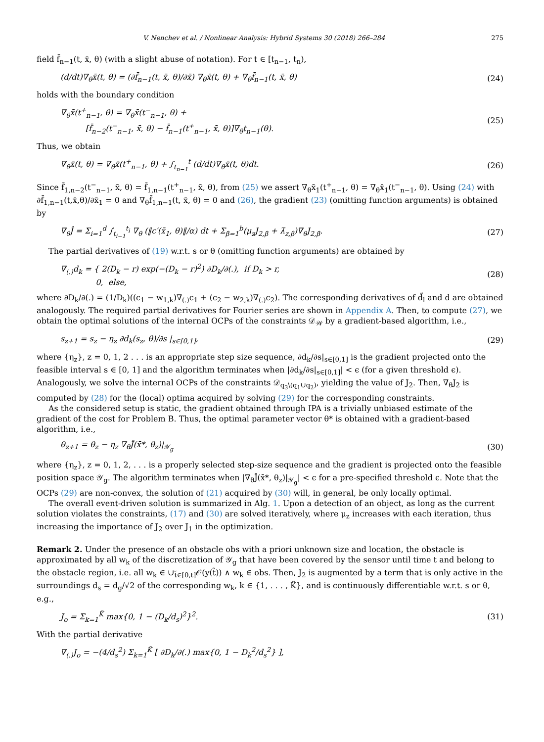V. Nenchev et al. / Nonlinear Analysis: Hybrid Systems 30 (2018) 266–284 275
field f̄<sub>n−1</sub>(t, x̄, θ) (with a slight abuse of notation). For t ∈ [t<sub>n−1</sub>, t<sub>n</sub>),
(d/dt)∇<sub>θ</sub>x̄(t, θ) = (∂f̄<sub>n−1</sub>(t, x̄, θ)/∂x̄) ∇<sub>θ</sub>x̄(t, θ) + ∇<sub>θ</sub>f̄<sub>n−1</sub>(t, x̄, θ) (24)
holds with the boundary condition
∇<sub>θ</sub>x̄(t<sup>+</sup><sub>n−1</sub>, θ) = ∇<sub>θ</sub>x̄(t<sup>−</sup><sub>n−1</sub>, θ) +
[f̄<sub>n−2</sub>(t<sup>−</sup><sub>n−1</sub>, x̄, θ) − f̄<sub>n−1</sub>(t<sup>+</sup><sub>n−1</sub>, x̄, θ)]∇<sub>θ</sub>t<sub>n−1</sub>(θ). (25)
Thus, we obtain
∇<sub>θ</sub>x̄(t, θ) = ∇<sub>θ</sub>x̄(t<sup>+</sup><sub>n−1</sub>, θ) + ∫<sub>t<sub>n−1</sub></sub><sup>t</sup> (d/dt)∇<sub>θ</sub>x̄(t, θ)dt. (26)
Since f̄<sub>1,n−2</sub>(t<sup>−</sup><sub>n−1</sub>, x̄, θ) = f̄<sub>1,n−1</sub>(t<sup>+</sup><sub>n−1</sub>, x̄, θ), from (25) we assert ∇<sub>θ</sub>x̄<sub>1</sub>(t<sup>+</sup><sub>n−1</sub>, θ) = ∇<sub>θ</sub>x̄<sub>1</sub>(t<sup>−</sup><sub>n−1</sub>, θ). Using (24) with ∂f̄<sub>1,n−1</sub>(t,x̄,θ)/∂x̄<sub>1</sub> = 0 and ∇<sub>θ</sub>f̄<sub>1,n−1</sub>(t, x̄, θ) = 0 and (26), the gradient (23) (omitting function arguments) is obtained by
∇<sub>θ</sub>Ĵ = Σ<sub>i=1</sub><sup>d</sup> ∫<sub>t<sub>i−1</sub></sub><sup>t<sub>i</sub></sup> ∇<sub>θ</sub> (‖c′(x̄<sub>1</sub>, θ)‖/α) dt + Σ<sub>β=1</sub><sup>b</sup>(μ<sub>z</sub>J<sub>2,β</sub> + λ̄<sub>z,β</sub>)∇<sub>θ</sub>J<sub>2,β</sub>. (27)
The partial derivatives of (19) w.r.t. s or θ (omitting function arguments) are obtained by
∇<sub>(.)</sub>d<sub>k</sub> = { 2(D<sub>k</sub> − r) exp(−(D<sub>k</sub> − r)<sup>2</sup>) ∂D<sub>k</sub>/∂(.), if D<sub>k</sub> > r,
0, else, (28)
where ∂D<sub>k</sub>/∂(.) = (1/D<sub>k</sub>)((c<sub>1</sub> − w<sub>1,k</sub>)∇<sub>(.)</sub>c<sub>1</sub> + (c<sub>2</sub> − w<sub>2,k</sub>)∇<sub>(.)</sub>c<sub>2</sub>). The corresponding derivatives of d̃<sub>l</sub> and d are obtained analogously. The required partial derivatives for Fourier series are shown in Appendix A. Then, to compute (27), we obtain the optimal solutions of the internal OCPs of the constraints 𝒟<sub>𝒲</sub> by a gradient-based algorithm, i.e.,
s<sub>z+1</sub> = s<sub>z</sub> − η<sub>z</sub> ∂d<sub>k</sub>(s<sub>z</sub>, θ)/∂s |<sub>s∈[0,1]</sub>, (29)
where {η<sub>z</sub>}, z = 0, 1, 2 . . . is an appropriate step size sequence, ∂d<sub>k</sub>/∂s|<sub>s∈[0,1]</sub> is the gradient projected onto the feasible interval s ∈ [0, 1] and the algorithm terminates when |∂d<sub>k</sub>/∂s|<sub>s∈[0,1]</sub>| < ϵ (for a given threshold ϵ). Analogously, we solve the internal OCPs of the constraints 𝒟<sub>q<sub>3</sub>\(q<sub>1</sub>∪q<sub>2</sub>)</sub>, yielding the value of J<sub>2</sub>. Then, ∇<sub>θ</sub>J<sub>2</sub> is computed by (28) for the (local) optima acquired by solving (29) for the corresponding constraints.
As the considered setup is static, the gradient obtained through IPA is a trivially unbiased estimate of the gradient of the cost for Problem B. Thus, the optimal parameter vector θ* is obtained with a gradient-based algorithm, i.e.,
θ<sub>z+1</sub> = θ<sub>z</sub> − η<sub>z</sub> ∇<sub>θ</sub>Ĵ(x̄*, θ<sub>z</sub>)|<sub>𝒴<sub>g</sub></sub> (30)
where {η<sub>z</sub>}, z = 0, 1, 2, . . . is a properly selected step-size sequence and the gradient is projected onto the feasible position space 𝒴<sub>g</sub>. The algorithm terminates when |∇<sub>θ</sub>Ĵ(x̄*, θ<sub>z</sub>)|<sub>𝒴<sub>g</sub></sub>| < ϵ for a pre-specified threshold ϵ. Note that the OCPs (29) are non-convex, the solution of (21) acquired by (30) will, in general, be only locally optimal.
The overall event-driven solution is summarized in Alg. 1. Upon a detection of an object, as long as the current solution violates the constraints, (17) and (30) are solved iteratively, where μ<sub>z</sub> increases with each iteration, thus increasing the importance of J<sub>2</sub> over J<sub>1</sub> in the optimization.
Remark 2. Under the presence of an obstacle obs with a priori unknown size and location, the obstacle is approximated by all w<sub>k</sub> of the discretization of 𝒴<sub>g</sub> that have been covered by the sensor until time t and belong to the obstacle region, i.e. all w<sub>k</sub> ∈ ∪<sub>t̃∈[0,t]</sub>𝒪(y(t̃)) ∧ w<sub>k</sub> ∈ obs. Then, J<sub>2</sub> is augmented by a term that is only active in the surroundings d<sub>s</sub> = d<sub>g</sub>/√2 of the corresponding w<sub>k</sub>, k ∈ {1, . . . , K̃}, and is continuously differentiable w.r.t. s or θ, e.g.,
J<sub>o</sub> = Σ<sub>k=1</sub><sup>K̃</sup> max{0, 1 − (D<sub>k</sub>/d<sub>s</sub>)<sup>2</sup>}<sup>2</sup>. (31)
With the partial derivative
∇<sub>(.)</sub>J<sub>o</sub> = −(4/d<sub>s</sub><sup>2</sup>) Σ<sub>k=1</sub><sup>K̃</sup> [ ∂D<sub>k</sub>/∂(.) max{0, 1 − D<sub>k</sub><sup>2</sup>/d<sub>s</sub><sup>2</sup>} ],